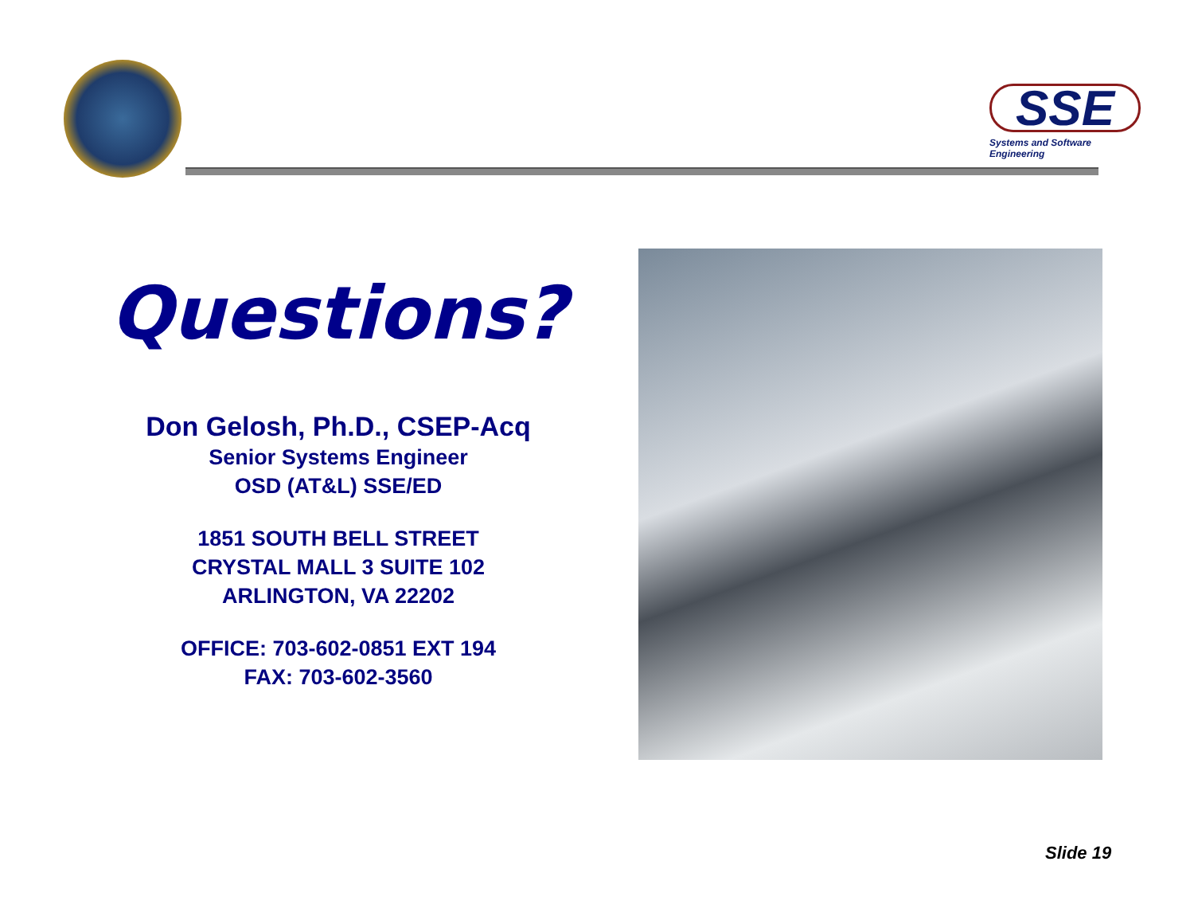SSE
Systems and Software Engineering
Questions?
Don Gelosh, Ph.D., CSEP-Acq
Senior Systems Engineer
OSD (AT&L) SSE/ED
1851 SOUTH BELL STREET
CRYSTAL MALL 3 SUITE 102
ARLINGTON, VA 22202
OFFICE: 703-602-0851 EXT 194
FAX: 703-602-3560
Slide 19